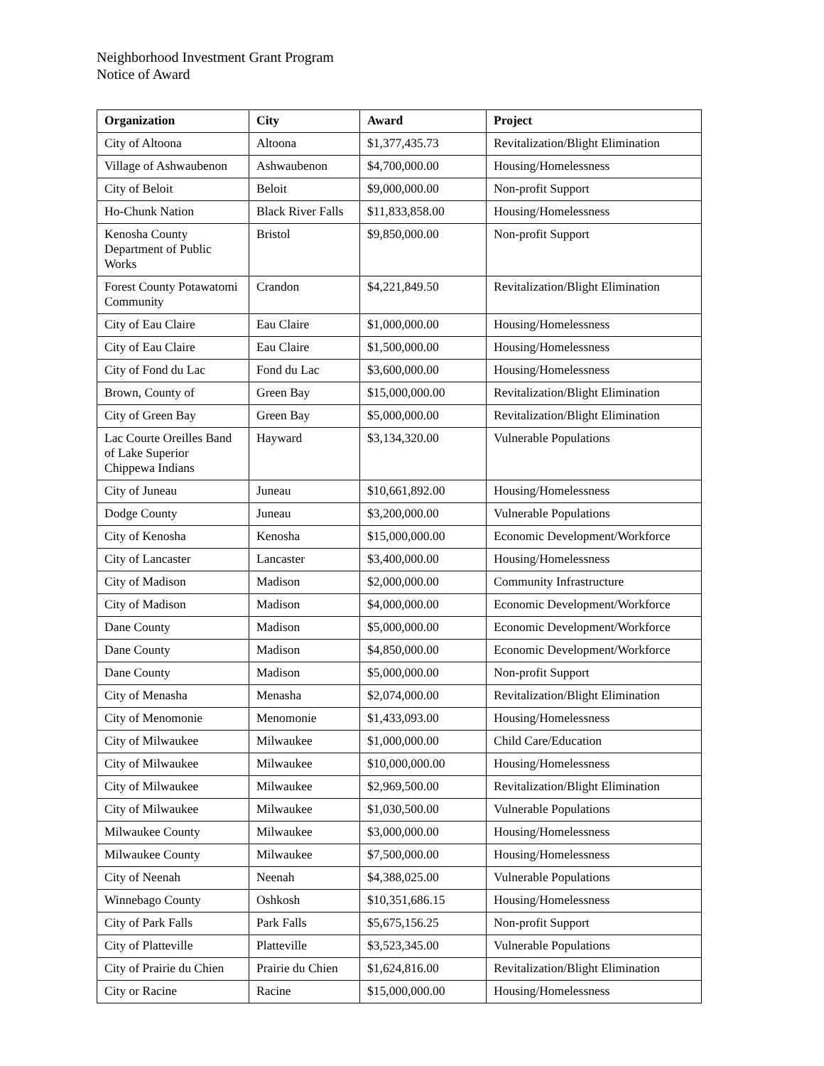Neighborhood Investment Grant Program
Notice of Award
| Organization | City | Award | Project |
| --- | --- | --- | --- |
| City of Altoona | Altoona | $1,377,435.73 | Revitalization/Blight Elimination |
| Village of Ashwaubenon | Ashwaubenon | $4,700,000.00 | Housing/Homelessness |
| City of Beloit | Beloit | $9,000,000.00 | Non-profit Support |
| Ho-Chunk Nation | Black River Falls | $11,833,858.00 | Housing/Homelessness |
| Kenosha County Department of Public Works | Bristol | $9,850,000.00 | Non-profit Support |
| Forest County Potawatomi Community | Crandon | $4,221,849.50 | Revitalization/Blight Elimination |
| City of Eau Claire | Eau Claire | $1,000,000.00 | Housing/Homelessness |
| City of Eau Claire | Eau Claire | $1,500,000.00 | Housing/Homelessness |
| City of Fond du Lac | Fond du Lac | $3,600,000.00 | Housing/Homelessness |
| Brown, County of | Green Bay | $15,000,000.00 | Revitalization/Blight Elimination |
| City of Green Bay | Green Bay | $5,000,000.00 | Revitalization/Blight Elimination |
| Lac Courte Oreilles Band of Lake Superior Chippewa Indians | Hayward | $3,134,320.00 | Vulnerable Populations |
| City of Juneau | Juneau | $10,661,892.00 | Housing/Homelessness |
| Dodge County | Juneau | $3,200,000.00 | Vulnerable Populations |
| City of Kenosha | Kenosha | $15,000,000.00 | Economic Development/Workforce |
| City of Lancaster | Lancaster | $3,400,000.00 | Housing/Homelessness |
| City of Madison | Madison | $2,000,000.00 | Community Infrastructure |
| City of Madison | Madison | $4,000,000.00 | Economic Development/Workforce |
| Dane County | Madison | $5,000,000.00 | Economic Development/Workforce |
| Dane County | Madison | $4,850,000.00 | Economic Development/Workforce |
| Dane County | Madison | $5,000,000.00 | Non-profit Support |
| City of Menasha | Menasha | $2,074,000.00 | Revitalization/Blight Elimination |
| City of Menomonie | Menomonie | $1,433,093.00 | Housing/Homelessness |
| City of Milwaukee | Milwaukee | $1,000,000.00 | Child Care/Education |
| City of Milwaukee | Milwaukee | $10,000,000.00 | Housing/Homelessness |
| City of Milwaukee | Milwaukee | $2,969,500.00 | Revitalization/Blight Elimination |
| City of Milwaukee | Milwaukee | $1,030,500.00 | Vulnerable Populations |
| Milwaukee County | Milwaukee | $3,000,000.00 | Housing/Homelessness |
| Milwaukee County | Milwaukee | $7,500,000.00 | Housing/Homelessness |
| City of Neenah | Neenah | $4,388,025.00 | Vulnerable Populations |
| Winnebago County | Oshkosh | $10,351,686.15 | Housing/Homelessness |
| City of Park Falls | Park Falls | $5,675,156.25 | Non-profit Support |
| City of Platteville | Platteville | $3,523,345.00 | Vulnerable Populations |
| City of Prairie du Chien | Prairie du Chien | $1,624,816.00 | Revitalization/Blight Elimination |
| City or Racine | Racine | $15,000,000.00 | Housing/Homelessness |